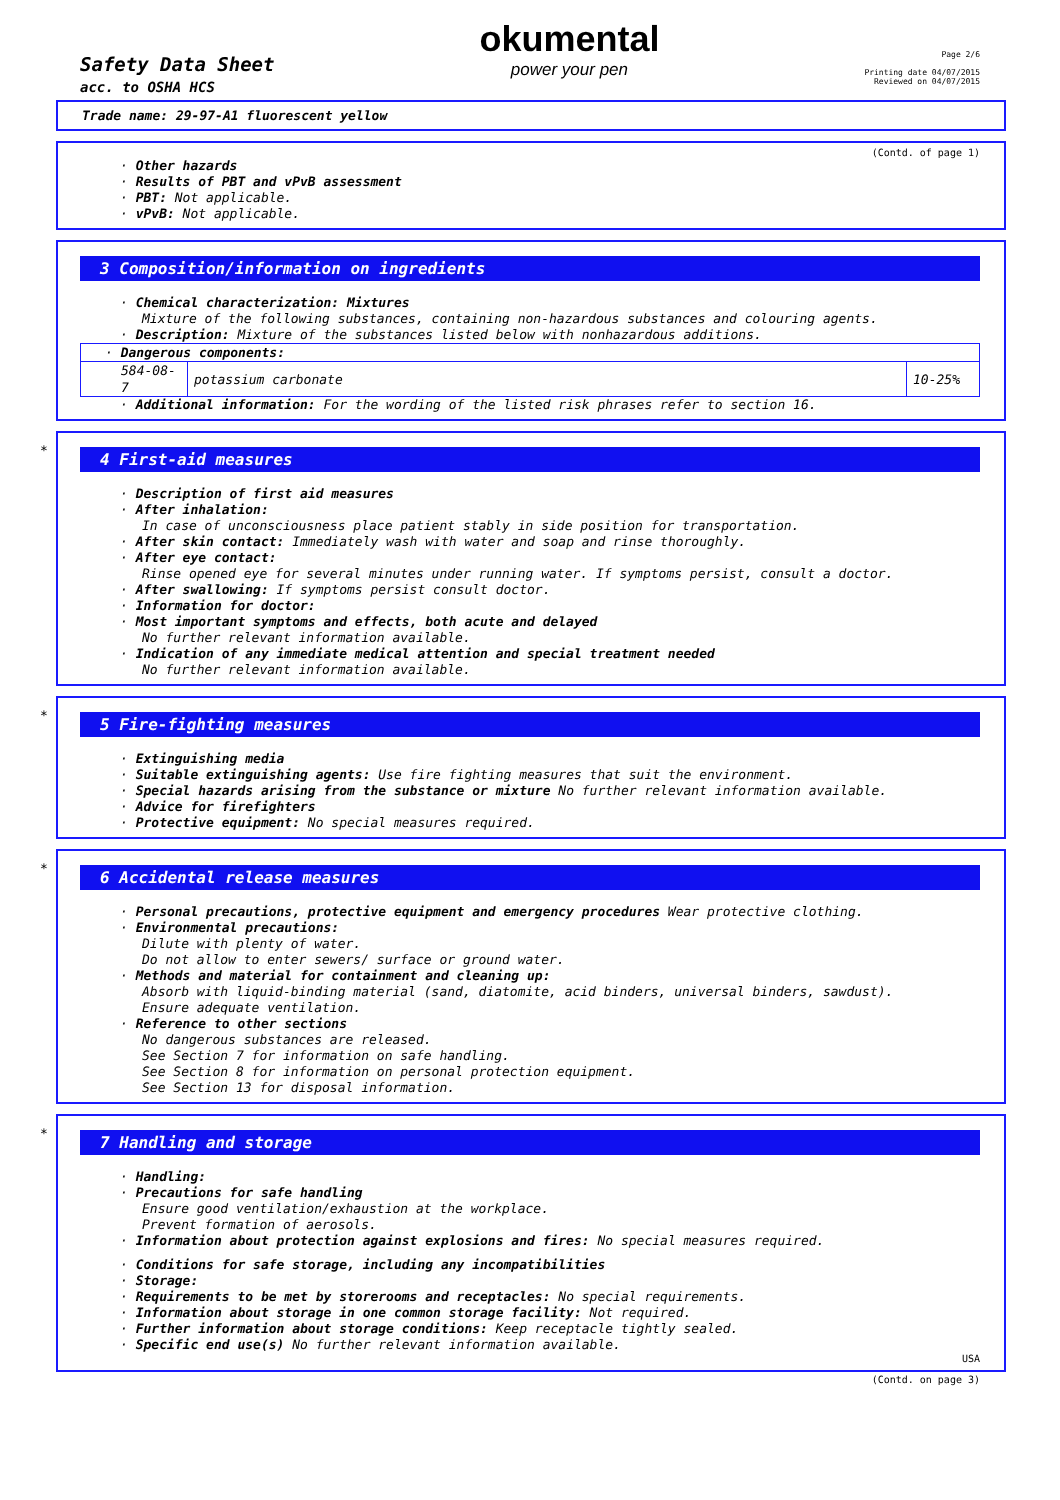Safety Data Sheet
acc. to OSHA HCS
okumental
power your pen
Page 2/6
Printing date 04/07/2015
Reviewed on 04/07/2015
Trade name: 29-97-A1 fluorescent yellow
(Contd. of page 1)
· Other hazards
· Results of PBT and vPvB assessment
· PBT: Not applicable.
· vPvB: Not applicable.
3 Composition/information on ingredients
· Chemical characterization: Mixtures
Mixture of the following substances, containing non-hazardous substances and colouring agents.
· Description: Mixture of the substances listed below with nonhazardous additions.
| · Dangerous components: | | |
| 584-08-7 | potassium carbonate | 10-25% |
· Additional information: For the wording of the listed risk phrases refer to section 16.
*
4 First-aid measures
· Description of first aid measures
· After inhalation:
In case of unconsciousness place patient stably in side position for transportation.
· After skin contact: Immediately wash with water and soap and rinse thoroughly.
· After eye contact:
Rinse opened eye for several minutes under running water. If symptoms persist, consult a doctor.
· After swallowing: If symptoms persist consult doctor.
· Information for doctor:
· Most important symptoms and effects, both acute and delayed
No further relevant information available.
· Indication of any immediate medical attention and special treatment needed
No further relevant information available.
*
5 Fire-fighting measures
· Extinguishing media
· Suitable extinguishing agents: Use fire fighting measures that suit the environment.
· Special hazards arising from the substance or mixture No further relevant information available.
· Advice for firefighters
· Protective equipment: No special measures required.
*
6 Accidental release measures
· Personal precautions, protective equipment and emergency procedures Wear protective clothing.
· Environmental precautions:
Dilute with plenty of water.
Do not allow to enter sewers/ surface or ground water.
· Methods and material for containment and cleaning up:
Absorb with liquid-binding material (sand, diatomite, acid binders, universal binders, sawdust).
Ensure adequate ventilation.
· Reference to other sections
No dangerous substances are released.
See Section 7 for information on safe handling.
See Section 8 for information on personal protection equipment.
See Section 13 for disposal information.
*
7 Handling and storage
· Handling:
· Precautions for safe handling
Ensure good ventilation/exhaustion at the workplace.
Prevent formation of aerosols.
· Information about protection against explosions and fires: No special measures required.
· Conditions for safe storage, including any incompatibilities
· Storage:
· Requirements to be met by storerooms and receptacles: No special requirements.
· Information about storage in one common storage facility: Not required.
· Further information about storage conditions: Keep receptacle tightly sealed.
· Specific end use(s) No further relevant information available.
USA
(Contd. on page 3)